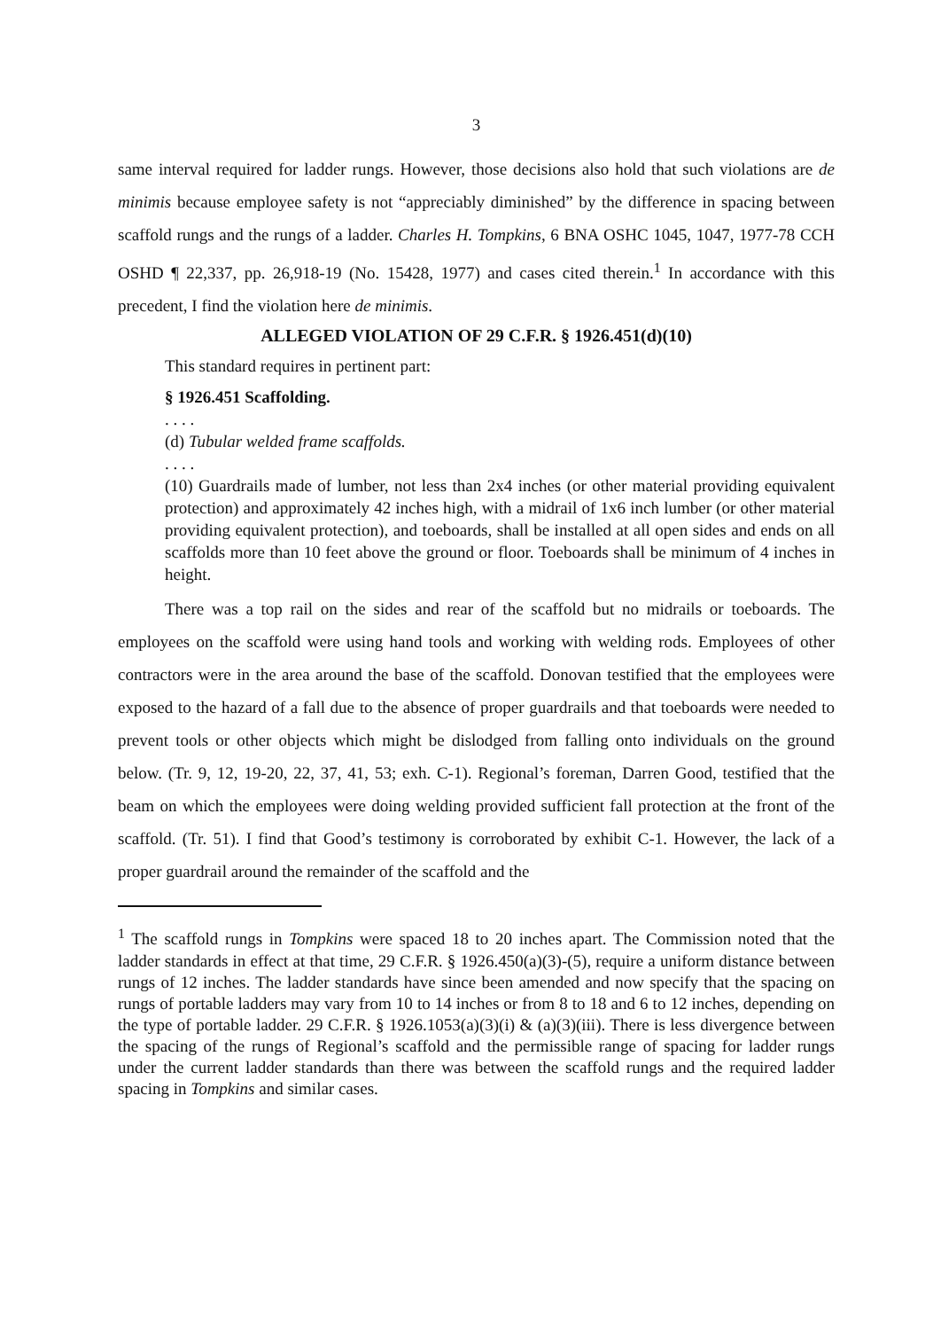3
same interval required for ladder rungs. However, those decisions also hold that such violations are de minimis because employee safety is not “appreciably diminished” by the difference in spacing between scaffold rungs and the rungs of a ladder. Charles H. Tompkins, 6 BNA OSHC 1045, 1047, 1977-78 CCH OSHD ¶ 22,337, pp. 26,918-19 (No. 15428, 1977) and cases cited therein.<sup>1</sup> In accordance with this precedent, I find the violation here de minimis.
ALLEGED VIOLATION OF 29 C.F.R. § 1926.451(d)(10)
This standard requires in pertinent part:
§ 1926.451 Scaffolding.
. . . .
(d) Tubular welded frame scaffolds.
. . . .
(10) Guardrails made of lumber, not less than 2x4 inches (or other material providing equivalent protection) and approximately 42 inches high, with a midrail of 1x6 inch lumber (or other material providing equivalent protection), and toeboards, shall be installed at all open sides and ends on all scaffolds more than 10 feet above the ground or floor. Toeboards shall be minimum of 4 inches in height.
There was a top rail on the sides and rear of the scaffold but no midrails or toeboards. The employees on the scaffold were using hand tools and working with welding rods. Employees of other contractors were in the area around the base of the scaffold. Donovan testified that the employees were exposed to the hazard of a fall due to the absence of proper guardrails and that toeboards were needed to prevent tools or other objects which might be dislodged from falling onto individuals on the ground below. (Tr. 9, 12, 19-20, 22, 37, 41, 53; exh. C-1). Regional’s foreman, Darren Good, testified that the beam on which the employees were doing welding provided sufficient fall protection at the front of the scaffold. (Tr. 51). I find that Good’s testimony is corroborated by exhibit C-1. However, the lack of a proper guardrail around the remainder of the scaffold and the
<sup>1</sup> The scaffold rungs in Tompkins were spaced 18 to 20 inches apart. The Commission noted that the ladder standards in effect at that time, 29 C.F.R. § 1926.450(a)(3)-(5), require a uniform distance between rungs of 12 inches. The ladder standards have since been amended and now specify that the spacing on rungs of portable ladders may vary from 10 to 14 inches or from 8 to 18 and 6 to 12 inches, depending on the type of portable ladder. 29 C.F.R. § 1926.1053(a)(3)(i) & (a)(3)(iii). There is less divergence between the spacing of the rungs of Regional’s scaffold and the permissible range of spacing for ladder rungs under the current ladder standards than there was between the scaffold rungs and the required ladder spacing in Tompkins and similar cases.